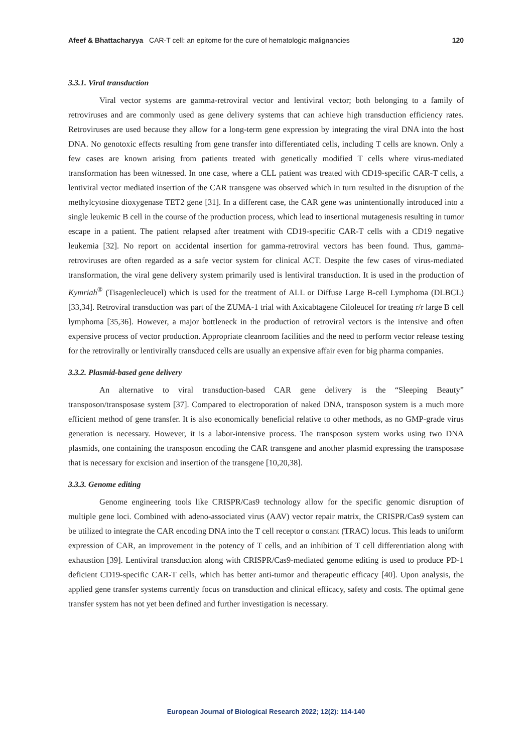Afeef & Bhattacharyya CAR-T cell: an epitome for the cure of hematologic malignancies 120
3.3.1. Viral transduction
Viral vector systems are gamma-retroviral vector and lentiviral vector; both belonging to a family of retroviruses and are commonly used as gene delivery systems that can achieve high transduction efficiency rates. Retroviruses are used because they allow for a long-term gene expression by integrating the viral DNA into the host DNA. No genotoxic effects resulting from gene transfer into differentiated cells, including T cells are known. Only a few cases are known arising from patients treated with genetically modified T cells where virus-mediated transformation has been witnessed. In one case, where a CLL patient was treated with CD19-specific CAR-T cells, a lentiviral vector mediated insertion of the CAR transgene was observed which in turn resulted in the disruption of the methylcytosine dioxygenase TET2 gene [31]. In a different case, the CAR gene was unintentionally introduced into a single leukemic B cell in the course of the production process, which lead to insertional mutagenesis resulting in tumor escape in a patient. The patient relapsed after treatment with CD19-specific CAR-T cells with a CD19 negative leukemia [32]. No report on accidental insertion for gamma-retroviral vectors has been found. Thus, gamma-retroviruses are often regarded as a safe vector system for clinical ACT. Despite the few cases of virus-mediated transformation, the viral gene delivery system primarily used is lentiviral transduction. It is used in the production of Kymriah<sup>®</sup> (Tisagenlecleucel) which is used for the treatment of ALL or Diffuse Large B-cell Lymphoma (DLBCL) [33,34]. Retroviral transduction was part of the ZUMA-1 trial with Axicabtagene Ciloleucel for treating r/r large B cell lymphoma [35,36]. However, a major bottleneck in the production of retroviral vectors is the intensive and often expensive process of vector production. Appropriate cleanroom facilities and the need to perform vector release testing for the retrovirally or lentivirally transduced cells are usually an expensive affair even for big pharma companies.
3.3.2. Plasmid-based gene delivery
An alternative to viral transduction-based CAR gene delivery is the “Sleeping Beauty” transposon/transposase system [37]. Compared to electroporation of naked DNA, transposon system is a much more efficient method of gene transfer. It is also economically beneficial relative to other methods, as no GMP-grade virus generation is necessary. However, it is a labor-intensive process. The transposon system works using two DNA plasmids, one containing the transposon encoding the CAR transgene and another plasmid expressing the transposase that is necessary for excision and insertion of the transgene [10,20,38].
3.3.3. Genome editing
Genome engineering tools like CRISPR/Cas9 technology allow for the specific genomic disruption of multiple gene loci. Combined with adeno-associated virus (AAV) vector repair matrix, the CRISPR/Cas9 system can be utilized to integrate the CAR encoding DNA into the T cell receptor α constant (TRAC) locus. This leads to uniform expression of CAR, an improvement in the potency of T cells, and an inhibition of T cell differentiation along with exhaustion [39]. Lentiviral transduction along with CRISPR/Cas9-mediated genome editing is used to produce PD-1 deficient CD19-specific CAR-T cells, which has better anti-tumor and therapeutic efficacy [40]. Upon analysis, the applied gene transfer systems currently focus on transduction and clinical efficacy, safety and costs. The optimal gene transfer system has not yet been defined and further investigation is necessary.
European Journal of Biological Research 2022; 12(2): 114-140